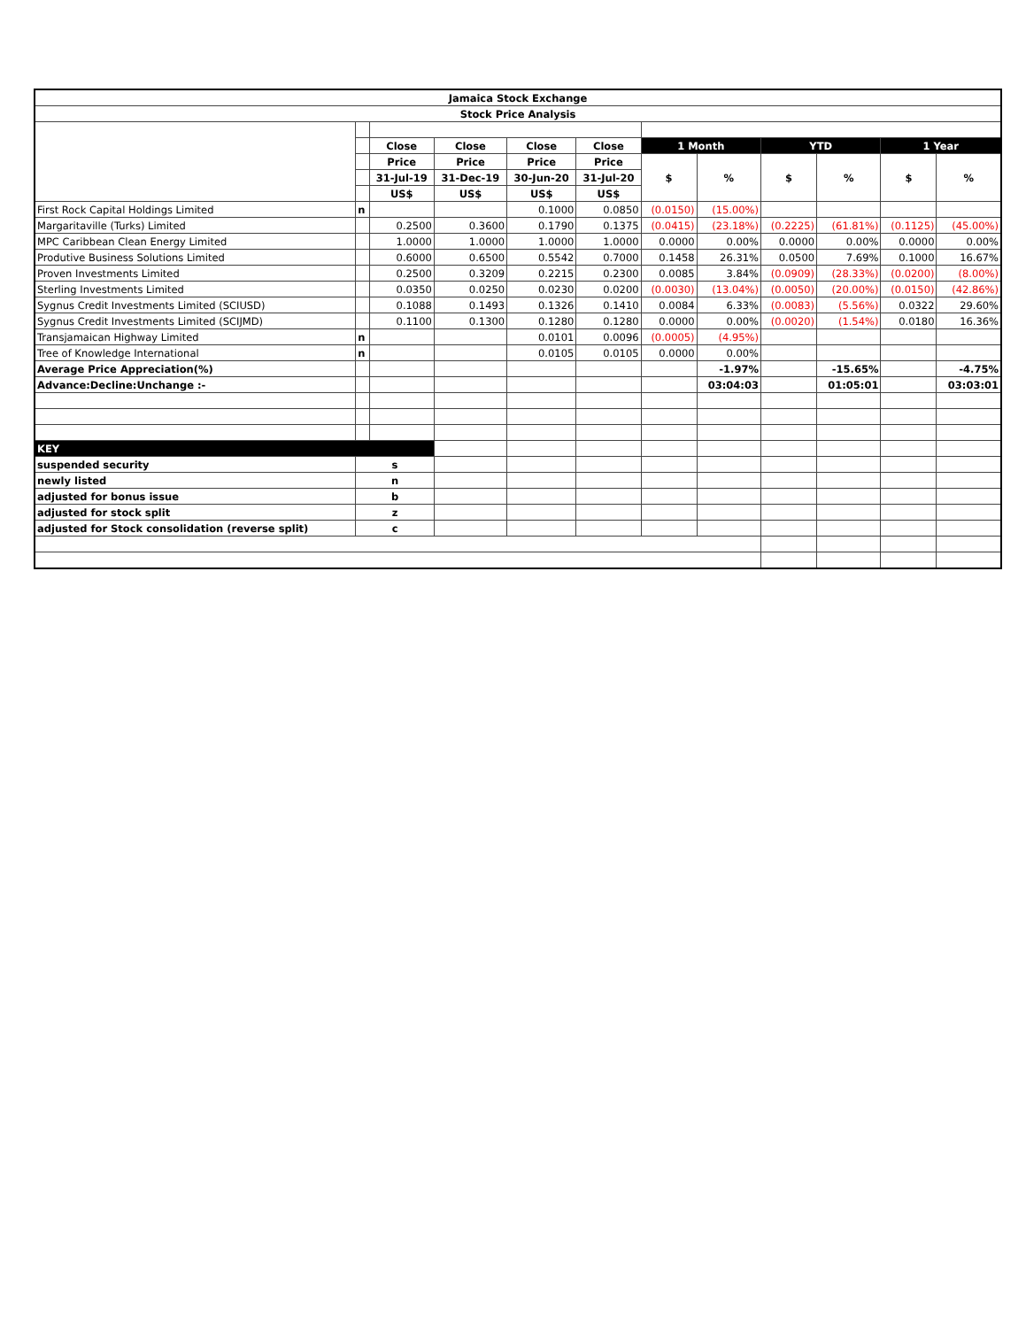| Jamaica Stock Exchange | | | | | | | | | | | |
| --- | --- | --- | --- | --- | --- | --- | --- | --- | --- | --- | --- |
| Stock Price Analysis | | | | | | | | | | | |
| | | Close | Close | Close | Close | 1 Month | | YTD | | 1 Year | |
| | | Price | Price | Price | Price | $ | % | $ | % | $ | % |
| | | 31-Jul-19 | 31-Dec-19 | 30-Jun-20 | 31-Jul-20 | | | | | | |
| | | US$ | US$ | US$ | US$ | | | | | | |
| First Rock Capital Holdings Limited | n | | | 0.1000 | 0.0850 | (0.0150) | (15.00%) | | | | |
| Margaritaville (Turks) Limited | | 0.2500 | 0.3600 | 0.1790 | 0.1375 | (0.0415) | (23.18%) | (0.2225) | (61.81%) | (0.1125) | (45.00%) |
| MPC Caribbean Clean Energy Limited | | 1.0000 | 1.0000 | 1.0000 | 1.0000 | 0.0000 | 0.00% | 0.0000 | 0.00% | 0.0000 | 0.00% |
| Produtive Business Solutions Limited | | 0.6000 | 0.6500 | 0.5542 | 0.7000 | 0.1458 | 26.31% | 0.0500 | 7.69% | 0.1000 | 16.67% |
| Proven Investments Limited | | 0.2500 | 0.3209 | 0.2215 | 0.2300 | 0.0085 | 3.84% | (0.0909) | (28.33%) | (0.0200) | (8.00%) |
| Sterling Investments Limited | | 0.0350 | 0.0250 | 0.0230 | 0.0200 | (0.0030) | (13.04%) | (0.0050) | (20.00%) | (0.0150) | (42.86%) |
| Sygnus Credit Investments Limited (SCIUSD) | | 0.1088 | 0.1493 | 0.1326 | 0.1410 | 0.0084 | 6.33% | (0.0083) | (5.56%) | 0.0322 | 29.60% |
| Sygnus Credit Investments Limited (SCIJMD) | | 0.1100 | 0.1300 | 0.1280 | 0.1280 | 0.0000 | 0.00% | (0.0020) | (1.54%) | 0.0180 | 16.36% |
| Transjamaican Highway Limited | n | | | 0.0101 | 0.0096 | (0.0005) | (4.95%) | | | | |
| Tree of Knowledge International | n | | | 0.0105 | 0.0105 | 0.0000 | 0.00% | | | | |
| Average Price Appreciation(%) | | | | | | | -1.97% | | -15.65% | | -4.75% |
| Advance:Decline:Unchange :- | | | | | | | 03:04:03 | | 01:05:01 | | 03:03:01 |
| KEY | | | | | | | | | | | |
| suspended security | s | | | | | | | | | | |
| newly listed | n | | | | | | | | | | |
| adjusted for bonus issue | b | | | | | | | | | | |
| adjusted for stock split | z | | | | | | | | | | |
| adjusted for Stock consolidation (reverse split) | c | | | | | | | | | | |